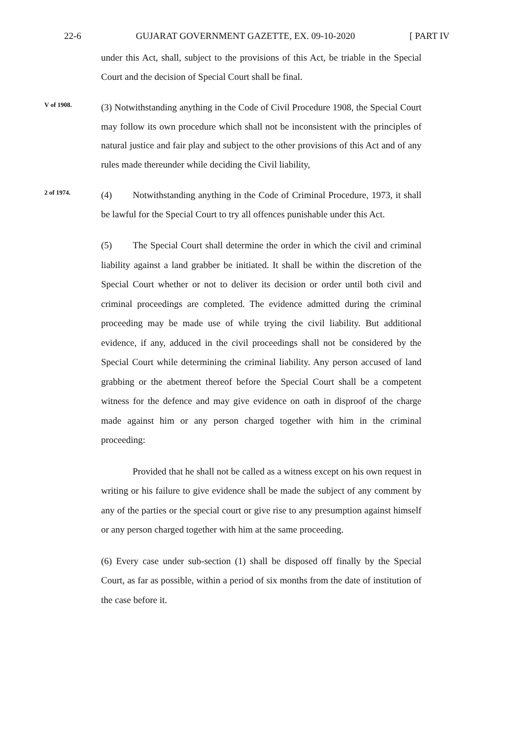22-6 GUJARAT GOVERNMENT GAZETTE, EX. 09-10-2020 [ PART IV
under this Act, shall, subject to the provisions of this Act, be triable in the Special Court and the decision of Special Court shall be final.
V of 1908.
(3) Notwithstanding anything in the Code of Civil Procedure 1908, the Special Court may follow its own procedure which shall not be inconsistent with the principles of natural justice and fair play and subject to the other provisions of this Act and of any rules made thereunder while deciding the Civil liability,
2 of 1974.
(4) Notwithstanding anything in the Code of Criminal Procedure, 1973, it shall be lawful for the Special Court to try all offences punishable under this Act.
(5) The Special Court shall determine the order in which the civil and criminal liability against a land grabber be initiated. It shall be within the discretion of the Special Court whether or not to deliver its decision or order until both civil and criminal proceedings are completed. The evidence admitted during the criminal proceeding may be made use of while trying the civil liability. But additional evidence, if any, adduced in the civil proceedings shall not be considered by the Special Court while determining the criminal liability. Any person accused of land grabbing or the abetment thereof before the Special Court shall be a competent witness for the defence and may give evidence on oath in disproof of the charge made against him or any person charged together with him in the criminal proceeding:
Provided that he shall not be called as a witness except on his own request in writing or his failure to give evidence shall be made the subject of any comment by any of the parties or the special court or give rise to any presumption against himself or any person charged together with him at the same proceeding.
(6) Every case under sub-section (1) shall be disposed off finally by the Special Court, as far as possible, within a period of six months from the date of institution of the case before it.